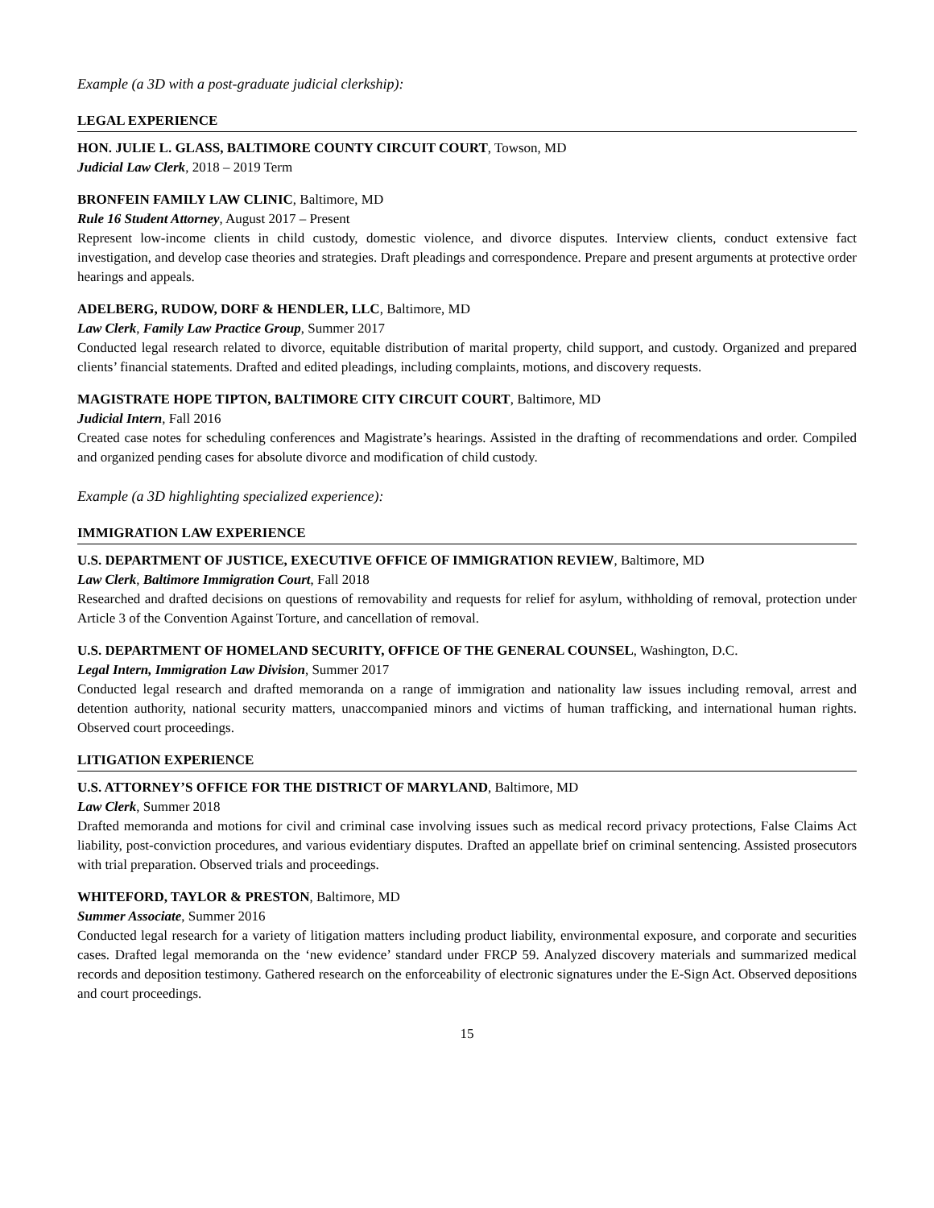Example (a 3D with a post-graduate judicial clerkship):
LEGAL EXPERIENCE
HON. JULIE L. GLASS, BALTIMORE COUNTY CIRCUIT COURT, Towson, MD
Judicial Law Clerk, 2018 – 2019 Term
BRONFEIN FAMILY LAW CLINIC, Baltimore, MD
Rule 16 Student Attorney, August 2017 – Present
Represent low-income clients in child custody, domestic violence, and divorce disputes. Interview clients, conduct extensive fact investigation, and develop case theories and strategies. Draft pleadings and correspondence. Prepare and present arguments at protective order hearings and appeals.
ADELBERG, RUDOW, DORF & HENDLER, LLC, Baltimore, MD
Law Clerk, Family Law Practice Group, Summer 2017
Conducted legal research related to divorce, equitable distribution of marital property, child support, and custody. Organized and prepared clients’ financial statements. Drafted and edited pleadings, including complaints, motions, and discovery requests.
MAGISTRATE HOPE TIPTON, BALTIMORE CITY CIRCUIT COURT, Baltimore, MD
Judicial Intern, Fall 2016
Created case notes for scheduling conferences and Magistrate’s hearings. Assisted in the drafting of recommendations and order. Compiled and organized pending cases for absolute divorce and modification of child custody.
Example (a 3D highlighting specialized experience):
IMMIGRATION LAW EXPERIENCE
U.S. DEPARTMENT OF JUSTICE, EXECUTIVE OFFICE OF IMMIGRATION REVIEW, Baltimore, MD
Law Clerk, Baltimore Immigration Court, Fall 2018
Researched and drafted decisions on questions of removability and requests for relief for asylum, withholding of removal, protection under Article 3 of the Convention Against Torture, and cancellation of removal.
U.S. DEPARTMENT OF HOMELAND SECURITY, OFFICE OF THE GENERAL COUNSEL, Washington, D.C.
Legal Intern, Immigration Law Division, Summer 2017
Conducted legal research and drafted memoranda on a range of immigration and nationality law issues including removal, arrest and detention authority, national security matters, unaccompanied minors and victims of human trafficking, and international human rights. Observed court proceedings.
LITIGATION EXPERIENCE
U.S. ATTORNEY’S OFFICE FOR THE DISTRICT OF MARYLAND, Baltimore, MD
Law Clerk, Summer 2018
Drafted memoranda and motions for civil and criminal case involving issues such as medical record privacy protections, False Claims Act liability, post-conviction procedures, and various evidentiary disputes. Drafted an appellate brief on criminal sentencing. Assisted prosecutors with trial preparation. Observed trials and proceedings.
WHITEFORD, TAYLOR & PRESTON, Baltimore, MD
Summer Associate, Summer 2016
Conducted legal research for a variety of litigation matters including product liability, environmental exposure, and corporate and securities cases. Drafted legal memoranda on the ‘new evidence’ standard under FRCP 59. Analyzed discovery materials and summarized medical records and deposition testimony. Gathered research on the enforceability of electronic signatures under the E-Sign Act. Observed depositions and court proceedings.
15